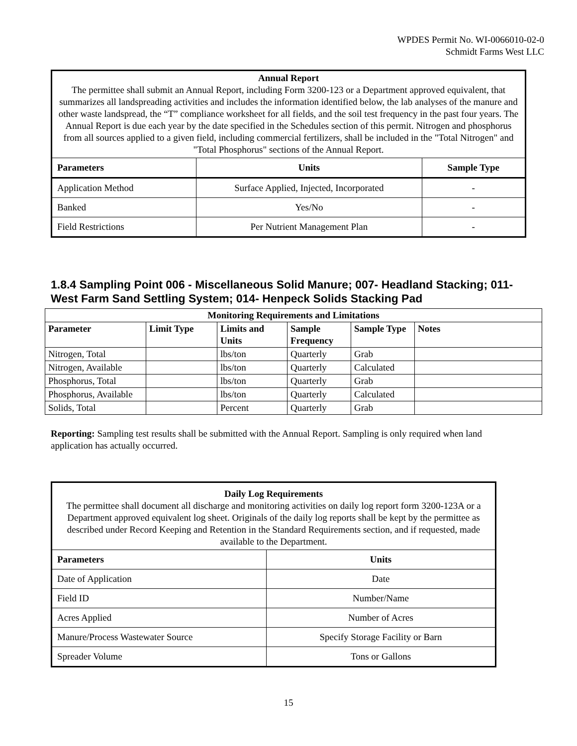WPDES Permit No. WI-0066010-02-0
Schmidt Farms West LLC
| Annual Report The permittee shall submit an Annual Report, including Form 3200-123 or a Department approved equivalent, that summarizes all landspreading activities and includes the information identified below, the lab analyses of the manure and other waste landspread, the “T” compliance worksheet for all fields, and the soil test frequency in the past four years. The Annual Report is due each year by the date specified in the Schedules section of this permit. Nitrogen and phosphorus from all sources applied to a given field, including commercial fertilizers, shall be included in the "Total Nitrogen" and "Total Phosphorus" sections of the Annual Report. | | |
| Parameters | Units | Sample Type |
| Application Method | Surface Applied, Injected, Incorporated | - |
| Banked | Yes/No | - |
| Field Restrictions | Per Nutrient Management Plan | - |
1.8.4 Sampling Point 006 - Miscellaneous Solid Manure; 007- Headland Stacking; 011- West Farm Sand Settling System; 014- Henpeck Solids Stacking Pad
| Monitoring Requirements and Limitations | | | | | |
| --- | --- | --- | --- | --- | --- |
| Parameter | Limit Type | Limits and Units | Sample Frequency | Sample Type | Notes |
| Nitrogen, Total | | lbs/ton | Quarterly | Grab | |
| Nitrogen, Available | | lbs/ton | Quarterly | Calculated | |
| Phosphorus, Total | | lbs/ton | Quarterly | Grab | |
| Phosphorus, Available | | lbs/ton | Quarterly | Calculated | |
| Solids, Total | | Percent | Quarterly | Grab | |
Reporting: Sampling test results shall be submitted with the Annual Report. Sampling is only required when land application has actually occurred.
| Daily Log Requirements The permittee shall document all discharge and monitoring activities on daily log report form 3200-123A or a Department approved equivalent log sheet. Originals of the daily log reports shall be kept by the permittee as described under Record Keeping and Retention in the Standard Requirements section, and if requested, made available to the Department. | |
| Parameters | Units |
| Date of Application | Date |
| Field ID | Number/Name |
| Acres Applied | Number of Acres |
| Manure/Process Wastewater Source | Specify Storage Facility or Barn |
| Spreader Volume | Tons or Gallons |
15